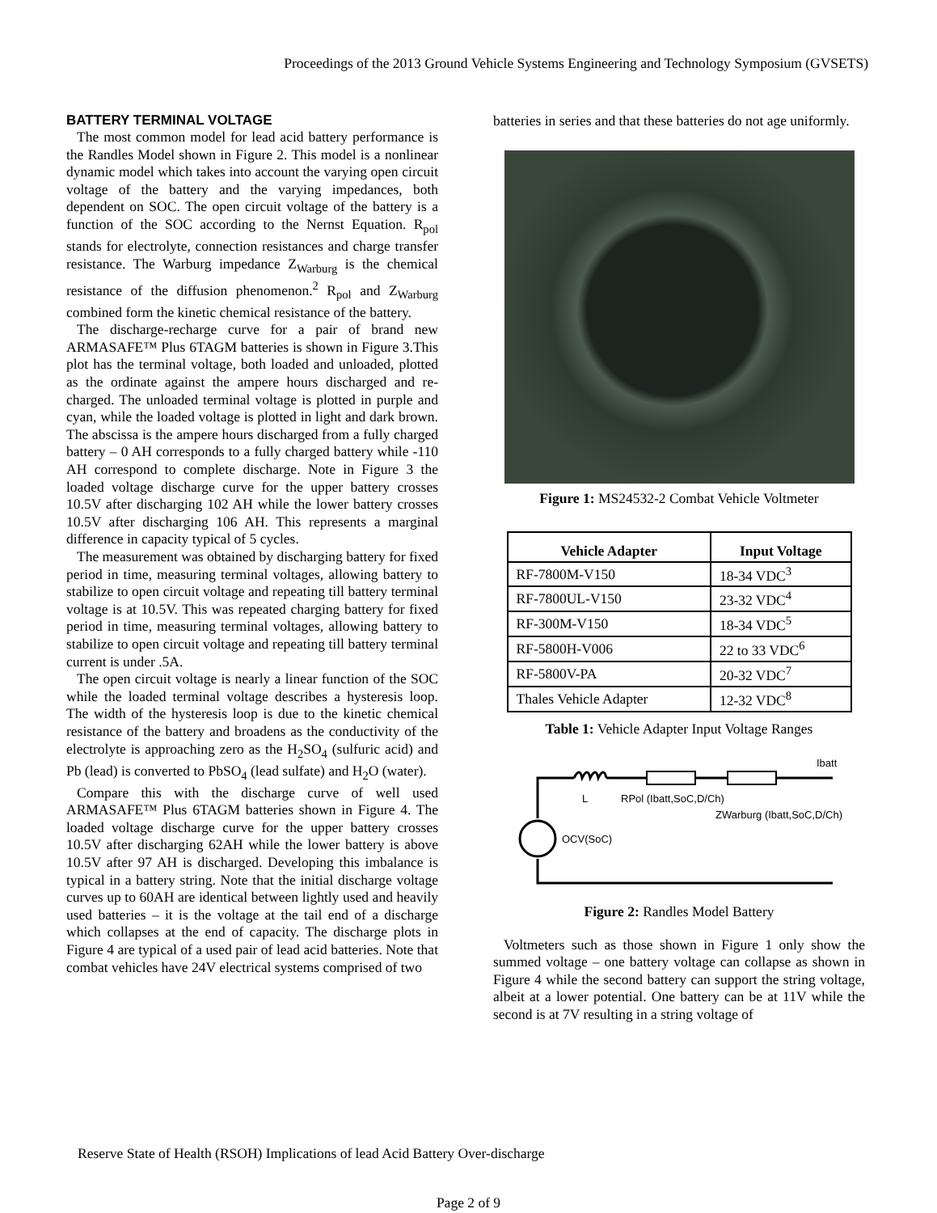Proceedings of the 2013 Ground Vehicle Systems Engineering and Technology Symposium (GVSETS)
BATTERY TERMINAL VOLTAGE
The most common model for lead acid battery performance is the Randles Model shown in Figure 2. This model is a nonlinear dynamic model which takes into account the varying open circuit voltage of the battery and the varying impedances, both dependent on SOC. The open circuit voltage of the battery is a function of the SOC according to the Nernst Equation. R<sub>pol</sub> stands for electrolyte, connection resistances and charge transfer resistance. The Warburg impedance Z<sub>Warburg</sub> is the chemical resistance of the diffusion phenomenon.<sup>2</sup> R<sub>pol</sub> and Z<sub>Warburg</sub> combined form the kinetic chemical resistance of the battery.
The discharge-recharge curve for a pair of brand new ARMASAFE™ Plus 6TAGM batteries is shown in Figure 3.This plot has the terminal voltage, both loaded and unloaded, plotted as the ordinate against the ampere hours discharged and re-charged. The unloaded terminal voltage is plotted in purple and cyan, while the loaded voltage is plotted in light and dark brown. The abscissa is the ampere hours discharged from a fully charged battery – 0 AH corresponds to a fully charged battery while -110 AH correspond to complete discharge. Note in Figure 3 the loaded voltage discharge curve for the upper battery crosses 10.5V after discharging 102 AH while the lower battery crosses 10.5V after discharging 106 AH. This represents a marginal difference in capacity typical of 5 cycles.
The measurement was obtained by discharging battery for fixed period in time, measuring terminal voltages, allowing battery to stabilize to open circuit voltage and repeating till battery terminal voltage is at 10.5V. This was repeated charging battery for fixed period in time, measuring terminal voltages, allowing battery to stabilize to open circuit voltage and repeating till battery terminal current is under .5A.
The open circuit voltage is nearly a linear function of the SOC while the loaded terminal voltage describes a hysteresis loop. The width of the hysteresis loop is due to the kinetic chemical resistance of the battery and broadens as the conductivity of the electrolyte is approaching zero as the H<sub>2</sub>SO<sub>4</sub> (sulfuric acid) and Pb (lead) is converted to PbSO<sub>4</sub> (lead sulfate) and H<sub>2</sub>O (water).
Compare this with the discharge curve of well used ARMASAFE™ Plus 6TAGM batteries shown in Figure 4. The loaded voltage discharge curve for the upper battery crosses 10.5V after discharging 62AH while the lower battery is above 10.5V after 97 AH is discharged. Developing this imbalance is typical in a battery string. Note that the initial discharge voltage curves up to 60AH are identical between lightly used and heavily used batteries – it is the voltage at the tail end of a discharge which collapses at the end of capacity. The discharge plots in Figure 4 are typical of a used pair of lead acid batteries. Note that combat vehicles have 24V electrical systems comprised of two
batteries in series and that these batteries do not age uniformly.
Figure 1: MS24532-2 Combat Vehicle Voltmeter
| Vehicle Adapter | Input Voltage |
| --- | --- |
| RF-7800M-V150 | 18-34 VDC<sup>3</sup> |
| RF-7800UL-V150 | 23-32 VDC<sup>4</sup> |
| RF-300M-V150 | 18-34 VDC<sup>5</sup> |
| RF-5800H-V006 | 22 to 33 VDC<sup>6</sup> |
| RF-5800V-PA | 20-32 VDC<sup>7</sup> |
| Thales Vehicle Adapter | 12-32 VDC<sup>8</sup> |
Table 1: Vehicle Adapter Input Voltage Ranges
L
RPol (Ibatt,SoC,D/Ch)
ZWarburg (Ibatt,SoC,D/Ch)
OCV(SoC)
Ibatt
Figure 2: Randles Model Battery
Voltmeters such as those shown in Figure 1 only show the summed voltage – one battery voltage can collapse as shown in Figure 4 while the second battery can support the string voltage, albeit at a lower potential. One battery can be at 11V while the second is at 7V resulting in a string voltage of
Reserve State of Health (RSOH) Implications of lead Acid Battery Over-discharge
Page 2 of 9